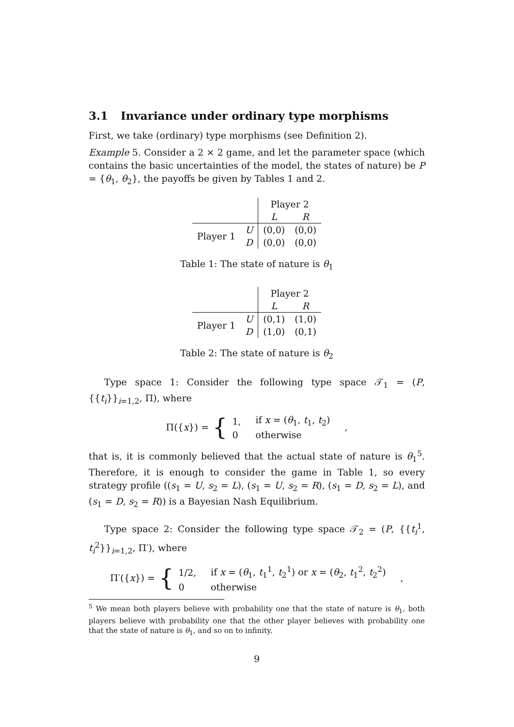3.1 Invariance under ordinary type morphisms
First, we take (ordinary) type morphisms (see Definition 2).
Example 5. Consider a 2 × 2 game, and let the parameter space (which contains the basic uncertainties of the model, the states of nature) be P = {θ<sub>1</sub>, θ<sub>2</sub>}, the payoffs be given by Tables 1 and 2.
| | | Player 2 | |
| | | L | R |
| Player 1 | U | (0,0) | (0,0) |
| | D | (0,0) | (0,0) |
Table 1: The state of nature is θ<sub>1</sub>
| | | Player 2 | |
| | | L | R |
| Player 1 | U | (0,1) | (1,0) |
| | D | (1,0) | (0,1) |
Table 2: The state of nature is θ<sub>2</sub>
Type space 1: Consider the following type space 𝒯<sub>1</sub> = (P, {{t<sub>i</sub>}}<sub>i=1,2</sub>, Π), where
Π({ x }) = {
| 1, | if x = ( θ<sub>1</sub>, t<sub>1</sub>, t<sub>2</sub>) |
| 0 | otherwise |
,
that is, it is commonly believed that the actual state of nature is θ<sub>1</sub><sup>5</sup>. Therefore, it is enough to consider the game in Table 1, so every strategy profile ((s<sub>1</sub> = U, s<sub>2</sub> = L), (s<sub>1</sub> = U, s<sub>2</sub> = R), (s<sub>1</sub> = D, s<sub>2</sub> = L), and (s<sub>1</sub> = D, s<sub>2</sub> = R)) is a Bayesian Nash Equilibrium.
Type space 2: Consider the following type space 𝒯<sub>2</sub> = (P, {{t<sub>i</sub><sup>1</sup>, t<sub>i</sub><sup>2</sup>}}<sub>i=1,2</sub>, Π′), where
Π′({ x }) = {
| 1/2, | if x = ( θ<sub>1</sub>, t<sub>1</sub><sup>1</sup>, t<sub>2</sub><sup>1</sup>) or x = ( θ<sub>2</sub>, t<sub>1</sub><sup>2</sup>, t<sub>2</sub><sup>2</sup>) |
| 0 | otherwise |
,
<sup>5</sup> We mean both players believe with probability one that the state of nature is θ<sub>1</sub>, both players believe with probability one that the other player believes with probability one that the state of nature is θ<sub>1</sub>, and so on to infinity.
9